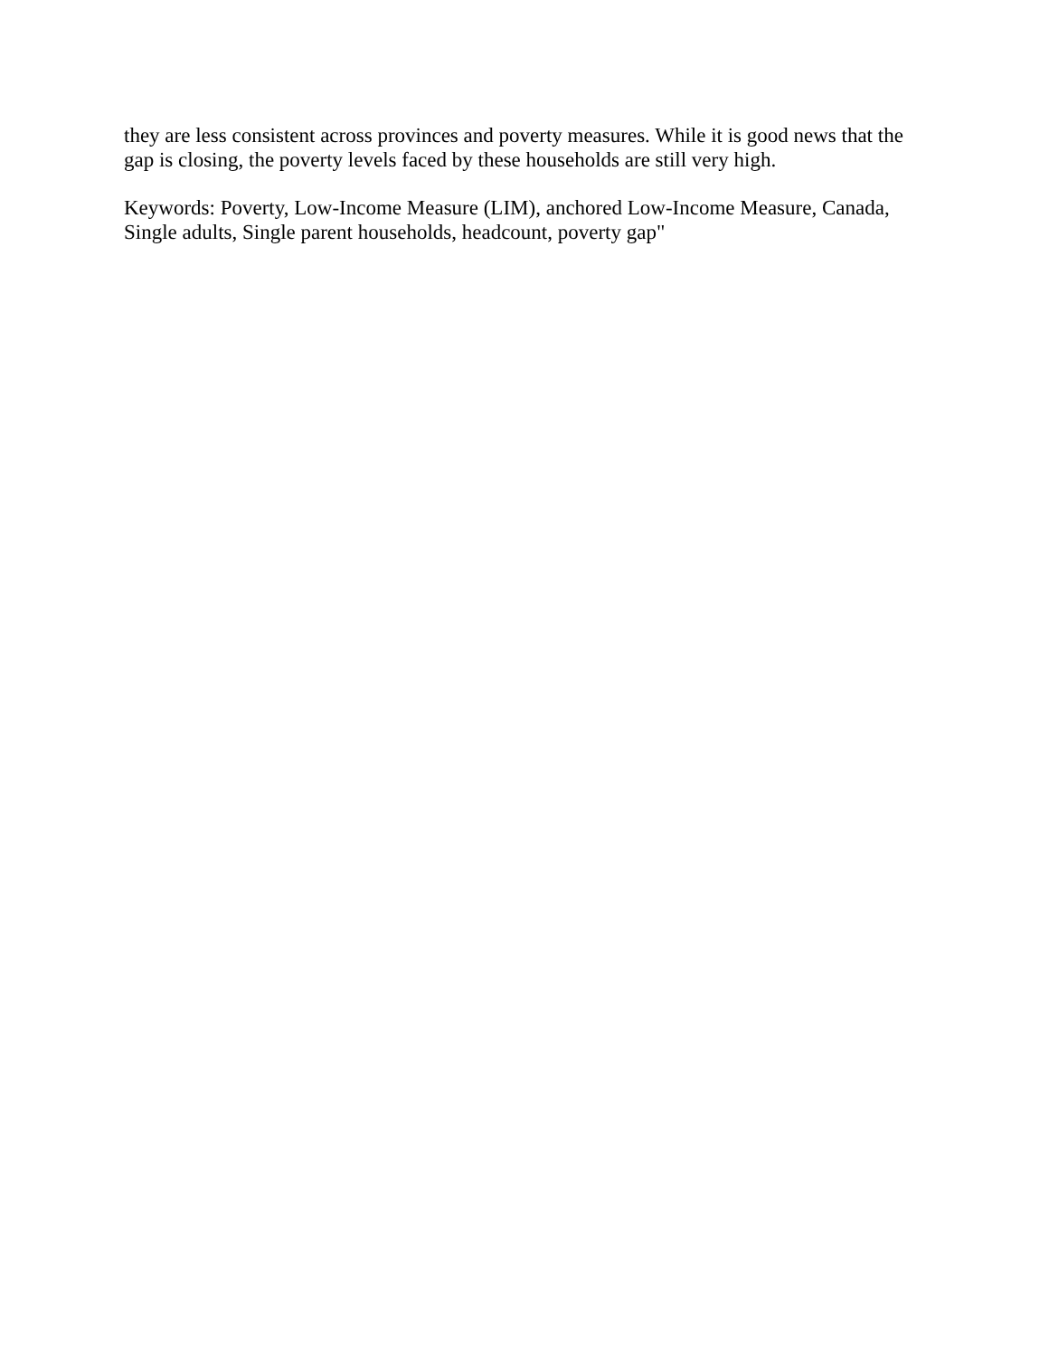they are less consistent across provinces and poverty measures. While it is good news that the gap is closing, the poverty levels faced by these households are still very high.
Keywords: Poverty, Low-Income Measure (LIM), anchored Low-Income Measure, Canada, Single adults, Single parent households, headcount, poverty gap"